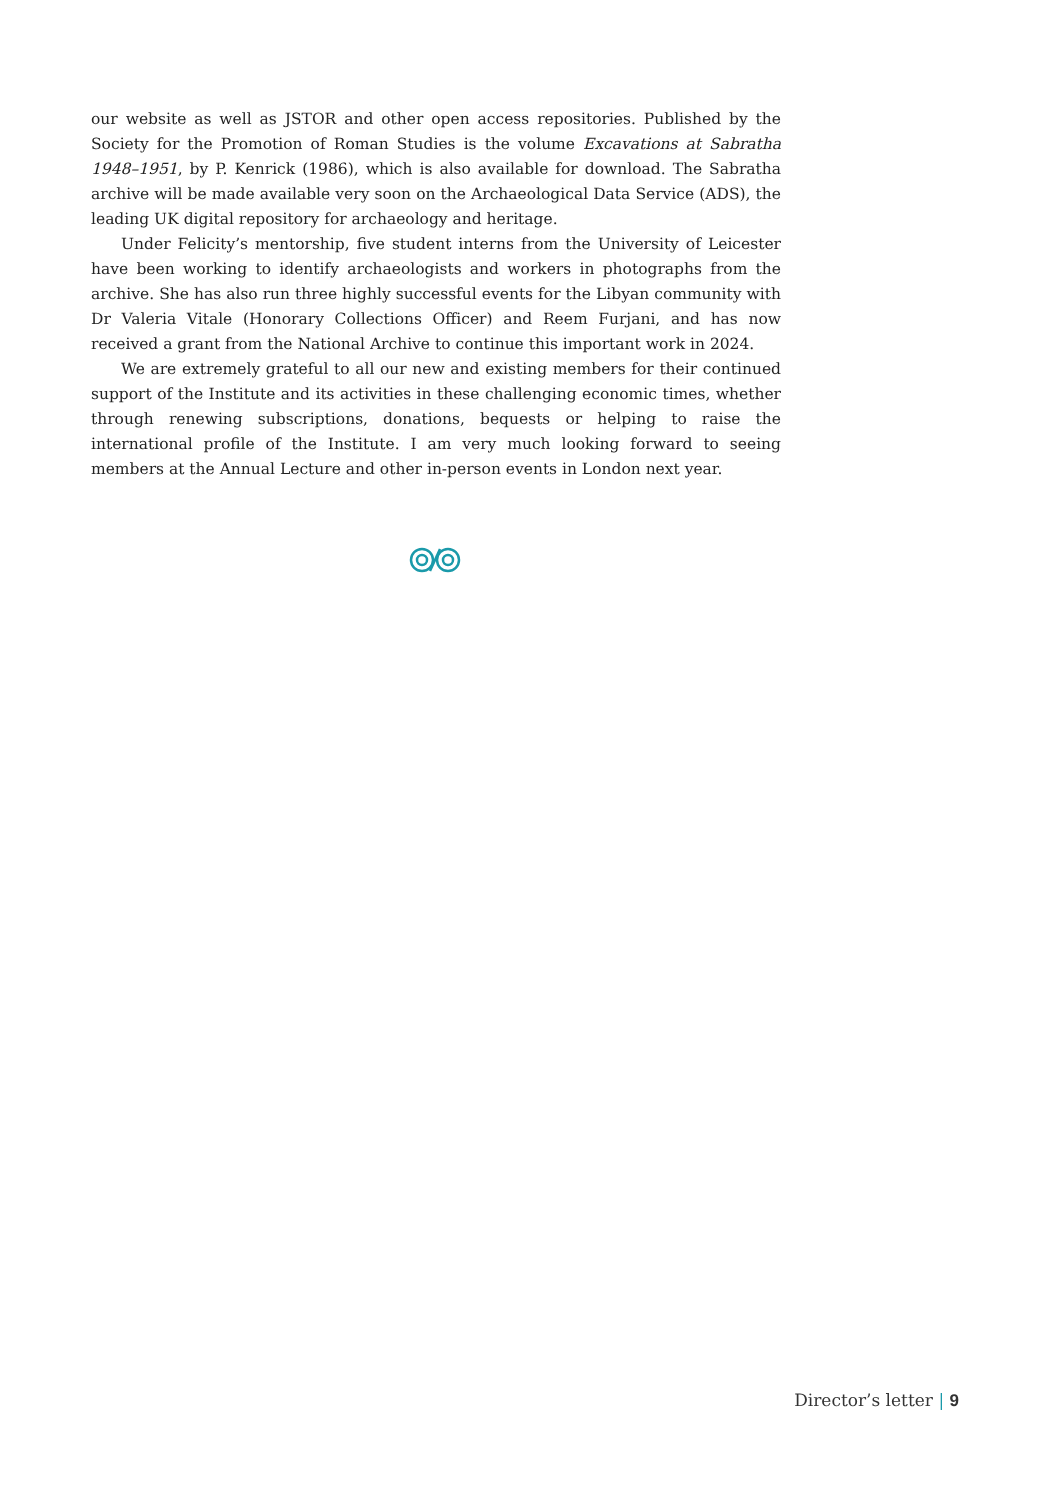our website as well as JSTOR and other open access repositories. Published by the Society for the Promotion of Roman Studies is the volume Excavations at Sabratha 1948–1951, by P. Kenrick (1986), which is also available for download. The Sabratha archive will be made available very soon on the Archaeological Data Service (ADS), the leading UK digital repository for archaeology and heritage.
Under Felicity’s mentorship, five student interns from the University of Leicester have been working to identify archaeologists and workers in photographs from the archive. She has also run three highly successful events for the Libyan community with Dr Valeria Vitale (Honorary Collections Officer) and Reem Furjani, and has now received a grant from the National Archive to continue this important work in 2024.
We are extremely grateful to all our new and existing members for their continued support of the Institute and its activities in these challenging economic times, whether through renewing subscriptions, donations, bequests or helping to raise the international profile of the Institute. I am very much looking forward to seeing members at the Annual Lecture and other in-person events in London next year.
Director’s letter | 9